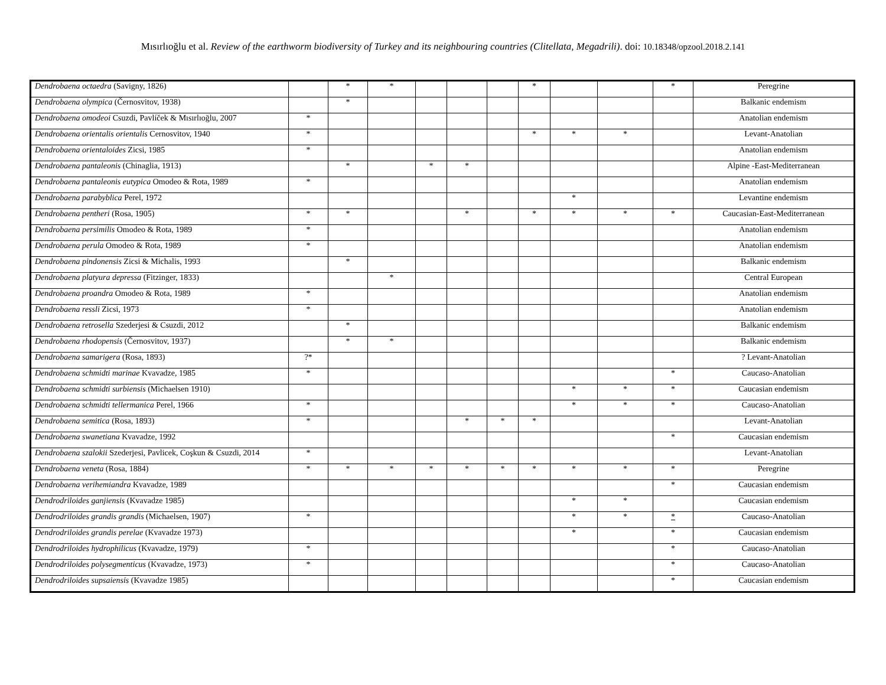Mısırlıoğlu et al. Review of the earthworm biodiversity of Turkey and its neighbouring countries (Clitellata, Megadrili). doi: 10.18348/opzool.2018.2.141
| Dendrobaena octaedra (Savigny, 1826) | | * | * | | | | * | | | * | Peregrine |
| Dendrobaena olympica (Černosvitov, 1938) | | * | | | | | | | | | Balkanic endemism |
| Dendrobaena omodeoi Csuzdi, Pavlíček & Mısırlıoğlu, 2007 | * | | | | | | | | | | Anatolian endemism |
| Dendrobaena orientalis orientalis Cernosvitov, 1940 | * | | | | | | * | * | * | | Levant-Anatolian |
| Dendrobaena orientaloides Zicsi, 1985 | * | | | | | | | | | | Anatolian endemism |
| Dendrobaena pantaleonis (Chinaglia, 1913) | | * | | * | * | | | | | | Alpine -East-Mediterranean |
| Dendrobaena pantaleonis eutypica Omodeo & Rota, 1989 | * | | | | | | | | | | Anatolian endemism |
| Dendrobaena parabyblica Perel, 1972 | | | | | | | | * | | | Levantine endemism |
| Dendrobaena pentheri (Rosa, 1905) | * | * | | | * | | * | * | * | * | Caucasian-East-Mediterranean |
| Dendrobaena persimilis Omodeo & Rota, 1989 | * | | | | | | | | | | Anatolian endemism |
| Dendrobaena perula Omodeo & Rota, 1989 | * | | | | | | | | | | Anatolian endemism |
| Dendrobaena pindonensis Zicsi & Michalis, 1993 | | * | | | | | | | | | Balkanic endemism |
| Dendrobaena platyura depressa (Fitzinger, 1833) | | | * | | | | | | | | Central European |
| Dendrobaena proandra Omodeo & Rota, 1989 | * | | | | | | | | | | Anatolian endemism |
| Dendrobaena ressli Zicsi, 1973 | * | | | | | | | | | | Anatolian endemism |
| Dendrobaena retrosella Szederjesi & Csuzdi, 2012 | | * | | | | | | | | | Balkanic endemism |
| Dendrobaena rhodopensis (Černosvitov, 1937) | | * | * | | | | | | | | Balkanic endemism |
| Dendrobaena samarigera (Rosa, 1893) | ?* | | | | | | | | | | ? Levant-Anatolian |
| Dendrobaena schmidti marinae Kvavadze, 1985 | * | | | | | | | | | * | Caucaso-Anatolian |
| Dendrobaena schmidti surbiensis (Michaelsen 1910) | | | | | | | | * | * | * | Caucasian endemism |
| Dendrobaena schmidti tellermanica Perel, 1966 | * | | | | | | | * | * | * | Caucaso-Anatolian |
| Dendrobaena semitica (Rosa, 1893) | * | | | | * | * | * | | | | Levant-Anatolian |
| Dendrobaena swanetiana Kvavadze, 1992 | | | | | | | | | | * | Caucasian endemism |
| Dendrobaena szalokii Szederjesi, Pavlicek, Coşkun & Csuzdi, 2014 | * | | | | | | | | | | Levant-Anatolian |
| Dendrobaena veneta (Rosa, 1884) | * | * | * | * | * | * | * | * | * | * | Peregrine |
| Dendrobaena verihemiandra Kvavadze, 1989 | | | | | | | | | | * | Caucasian endemism |
| Dendrodriloides ganjiensis (Kvavadze 1985) | | | | | | | | * | * | | Caucasian endemism |
| Dendrodriloides grandis grandis (Michaelsen, 1907) | * | | | | | | | * | * | * | Caucaso-Anatolian |
| Dendrodriloides grandis perelae (Kvavadze 1973) | | | | | | | | * | | * | Caucasian endemism |
| Dendrodriloides hydrophilicus (Kvavadze, 1979) | * | | | | | | | | | * | Caucaso-Anatolian |
| Dendrodriloides polysegmenticus (Kvavadze, 1973) | * | | | | | | | | | * | Caucaso-Anatolian |
| Dendrodriloides supsaiensis (Kvavadze 1985) | | | | | | | | | | * | Caucasian endemism |